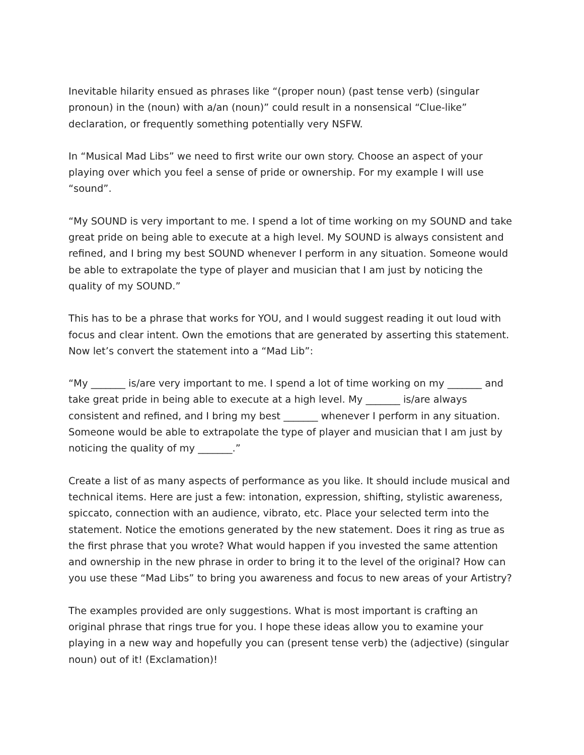Inevitable hilarity ensued as phrases like “(proper noun) (past tense verb) (singular pronoun) in the (noun) with a/an (noun)” could result in a nonsensical “Clue-like” declaration, or frequently something potentially very NSFW.
In “Musical Mad Libs” we need to first write our own story. Choose an aspect of your playing over which you feel a sense of pride or ownership. For my example I will use “sound”.
“My SOUND is very important to me. I spend a lot of time working on my SOUND and take great pride on being able to execute at a high level. My SOUND is always consistent and refined, and I bring my best SOUND whenever I perform in any situation. Someone would be able to extrapolate the type of player and musician that I am just by noticing the quality of my SOUND.”
This has to be a phrase that works for YOU, and I would suggest reading it out loud with focus and clear intent. Own the emotions that are generated by asserting this statement. Now let’s convert the statement into a “Mad Lib”:
“My _______ is/are very important to me. I spend a lot of time working on my _______ and take great pride in being able to execute at a high level. My _______ is/are always consistent and refined, and I bring my best _______ whenever I perform in any situation. Someone would be able to extrapolate the type of player and musician that I am just by noticing the quality of my _______.”
Create a list of as many aspects of performance as you like. It should include musical and technical items. Here are just a few: intonation, expression, shifting, stylistic awareness, spiccato, connection with an audience, vibrato, etc. Place your selected term into the statement. Notice the emotions generated by the new statement. Does it ring as true as the first phrase that you wrote? What would happen if you invested the same attention and ownership in the new phrase in order to bring it to the level of the original? How can you use these “Mad Libs” to bring you awareness and focus to new areas of your Artistry?
The examples provided are only suggestions. What is most important is crafting an original phrase that rings true for you. I hope these ideas allow you to examine your playing in a new way and hopefully you can (present tense verb) the (adjective) (singular noun) out of it! (Exclamation)!